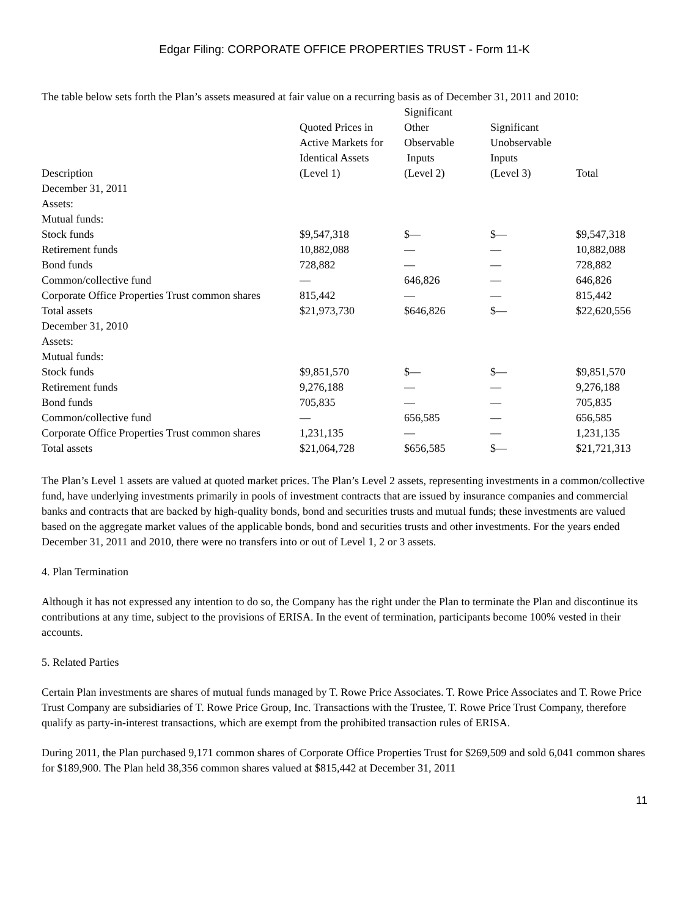Edgar Filing: CORPORATE OFFICE PROPERTIES TRUST - Form 11-K
The table below sets forth the Plan’s assets measured at fair value on a recurring basis as of December 31, 2011 and 2010:
| Description | Quoted Prices in Active Markets for Identical Assets (Level 1) | Significant Other Observable Inputs (Level 2) | Significant Unobservable Inputs (Level 3) | Total |
| --- | --- | --- | --- | --- |
| December 31, 2011 | | | | |
| Assets: | | | | |
| Mutual funds: | | | | |
| Stock funds | $9,547,318 | $— | $— | $9,547,318 |
| Retirement funds | 10,882,088 | — | — | 10,882,088 |
| Bond funds | 728,882 | — | — | 728,882 |
| Common/collective fund | — | 646,826 | — | 646,826 |
| Corporate Office Properties Trust common shares | 815,442 | — | — | 815,442 |
| Total assets | $21,973,730 | $646,826 | $— | $22,620,556 |
| December 31, 2010 | | | | |
| Assets: | | | | |
| Mutual funds: | | | | |
| Stock funds | $9,851,570 | $— | $— | $9,851,570 |
| Retirement funds | 9,276,188 | — | — | 9,276,188 |
| Bond funds | 705,835 | — | — | 705,835 |
| Common/collective fund | — | 656,585 | — | 656,585 |
| Corporate Office Properties Trust common shares | 1,231,135 | — | — | 1,231,135 |
| Total assets | $21,064,728 | $656,585 | $— | $21,721,313 |
The Plan’s Level 1 assets are valued at quoted market prices. The Plan’s Level 2 assets, representing investments in a common/collective fund, have underlying investments primarily in pools of investment contracts that are issued by insurance companies and commercial banks and contracts that are backed by high-quality bonds, bond and securities trusts and mutual funds; these investments are valued based on the aggregate market values of the applicable bonds, bond and securities trusts and other investments. For the years ended December 31, 2011 and 2010, there were no transfers into or out of Level 1, 2 or 3 assets.
4. Plan Termination
Although it has not expressed any intention to do so, the Company has the right under the Plan to terminate the Plan and discontinue its contributions at any time, subject to the provisions of ERISA. In the event of termination, participants become 100% vested in their accounts.
5. Related Parties
Certain Plan investments are shares of mutual funds managed by T. Rowe Price Associates. T. Rowe Price Associates and T. Rowe Price Trust Company are subsidiaries of T. Rowe Price Group, Inc. Transactions with the Trustee, T. Rowe Price Trust Company, therefore qualify as party-in-interest transactions, which are exempt from the prohibited transaction rules of ERISA.
During 2011, the Plan purchased 9,171 common shares of Corporate Office Properties Trust for $269,509 and sold 6,041 common shares for $189,900. The Plan held 38,356 common shares valued at $815,442 at December 31, 2011
11